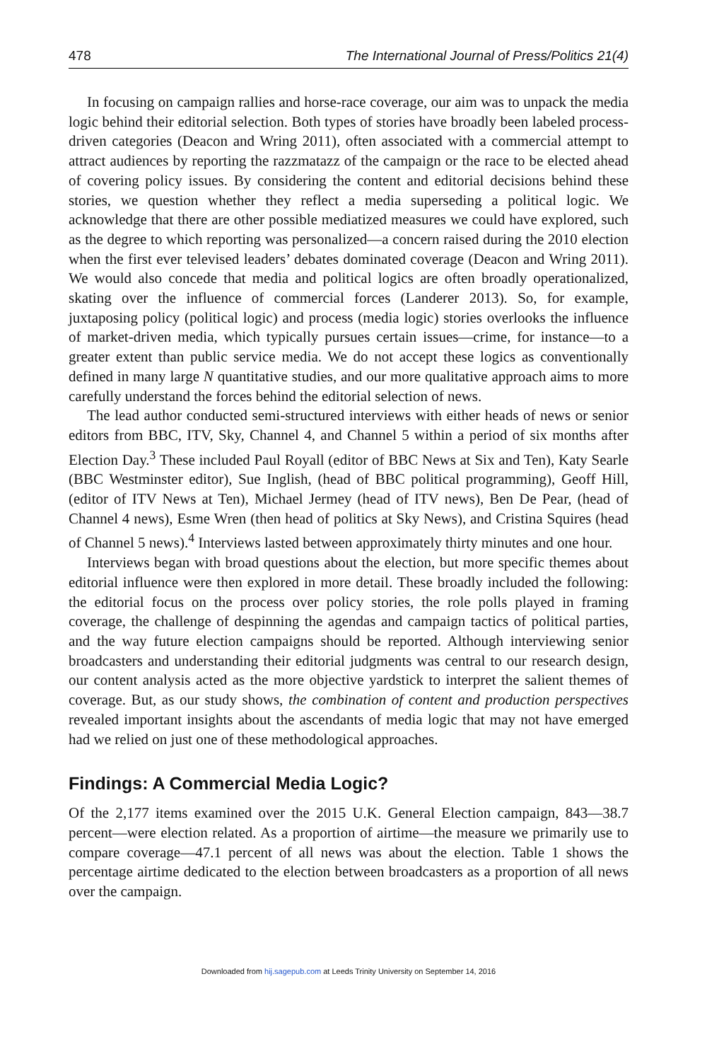478 The International Journal of Press/Politics 21(4)
In focusing on campaign rallies and horse-race coverage, our aim was to unpack the media logic behind their editorial selection. Both types of stories have broadly been labeled process-driven categories (Deacon and Wring 2011), often associated with a commercial attempt to attract audiences by reporting the razzmatazz of the campaign or the race to be elected ahead of covering policy issues. By considering the content and editorial decisions behind these stories, we question whether they reflect a media superseding a political logic. We acknowledge that there are other possible mediatized measures we could have explored, such as the degree to which reporting was personalized—a concern raised during the 2010 election when the first ever televised leaders’ debates dominated coverage (Deacon and Wring 2011). We would also concede that media and political logics are often broadly operationalized, skating over the influence of commercial forces (Landerer 2013). So, for example, juxtaposing policy (political logic) and process (media logic) stories overlooks the influence of market-driven media, which typically pursues certain issues—crime, for instance—to a greater extent than public service media. We do not accept these logics as conventionally defined in many large N quantitative studies, and our more qualitative approach aims to more carefully understand the forces behind the editorial selection of news.
The lead author conducted semi-structured interviews with either heads of news or senior editors from BBC, ITV, Sky, Channel 4, and Channel 5 within a period of six months after Election Day.<sup>3</sup> These included Paul Royall (editor of BBC News at Six and Ten), Katy Searle (BBC Westminster editor), Sue Inglish, (head of BBC political programming), Geoff Hill, (editor of ITV News at Ten), Michael Jermey (head of ITV news), Ben De Pear, (head of Channel 4 news), Esme Wren (then head of politics at Sky News), and Cristina Squires (head of Channel 5 news).<sup>4</sup> Interviews lasted between approximately thirty minutes and one hour.
Interviews began with broad questions about the election, but more specific themes about editorial influence were then explored in more detail. These broadly included the following: the editorial focus on the process over policy stories, the role polls played in framing coverage, the challenge of despinning the agendas and campaign tactics of political parties, and the way future election campaigns should be reported. Although interviewing senior broadcasters and understanding their editorial judgments was central to our research design, our content analysis acted as the more objective yardstick to interpret the salient themes of coverage. But, as our study shows, the combination of content and production perspectives revealed important insights about the ascendants of media logic that may not have emerged had we relied on just one of these methodological approaches.
Findings: A Commercial Media Logic?
Of the 2,177 items examined over the 2015 U.K. General Election campaign, 843—38.7 percent—were election related. As a proportion of airtime—the measure we primarily use to compare coverage—47.1 percent of all news was about the election. Table 1 shows the percentage airtime dedicated to the election between broadcasters as a proportion of all news over the campaign.
Downloaded from hij.sagepub.com at Leeds Trinity University on September 14, 2016